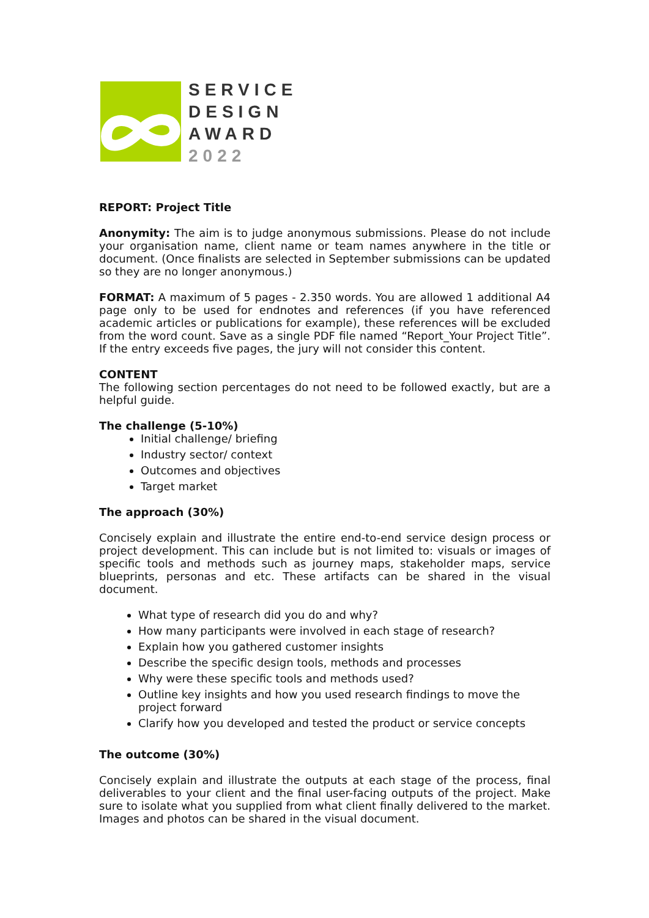SERVICE
DESIGN
AWARD
2022
REPORT: Project Title
Anonymity: The aim is to judge anonymous submissions. Please do not include your organisation name, client name or team names anywhere in the title or document. (Once finalists are selected in September submissions can be updated so they are no longer anonymous.)
FORMAT: A maximum of 5 pages - 2.350 words. You are allowed 1 additional A4 page only to be used for endnotes and references (if you have referenced academic articles or publications for example), these references will be excluded from the word count. Save as a single PDF file named “Report_Your Project Title”. If the entry exceeds five pages, the jury will not consider this content.
CONTENT
The following section percentages do not need to be followed exactly, but are a helpful guide.
The challenge (5-10%)
Initial challenge/ briefing
Industry sector/ context
Outcomes and objectives
Target market
The approach (30%)
Concisely explain and illustrate the entire end-to-end service design process or project development. This can include but is not limited to: visuals or images of specific tools and methods such as journey maps, stakeholder maps, service blueprints, personas and etc. These artifacts can be shared in the visual document.
What type of research did you do and why?
How many participants were involved in each stage of research?
Explain how you gathered customer insights
Describe the specific design tools, methods and processes
Why were these specific tools and methods used?
Outline key insights and how you used research findings to move the project forward
Clarify how you developed and tested the product or service concepts
The outcome (30%)
Concisely explain and illustrate the outputs at each stage of the process, final deliverables to your client and the final user-facing outputs of the project. Make sure to isolate what you supplied from what client finally delivered to the market. Images and photos can be shared in the visual document.